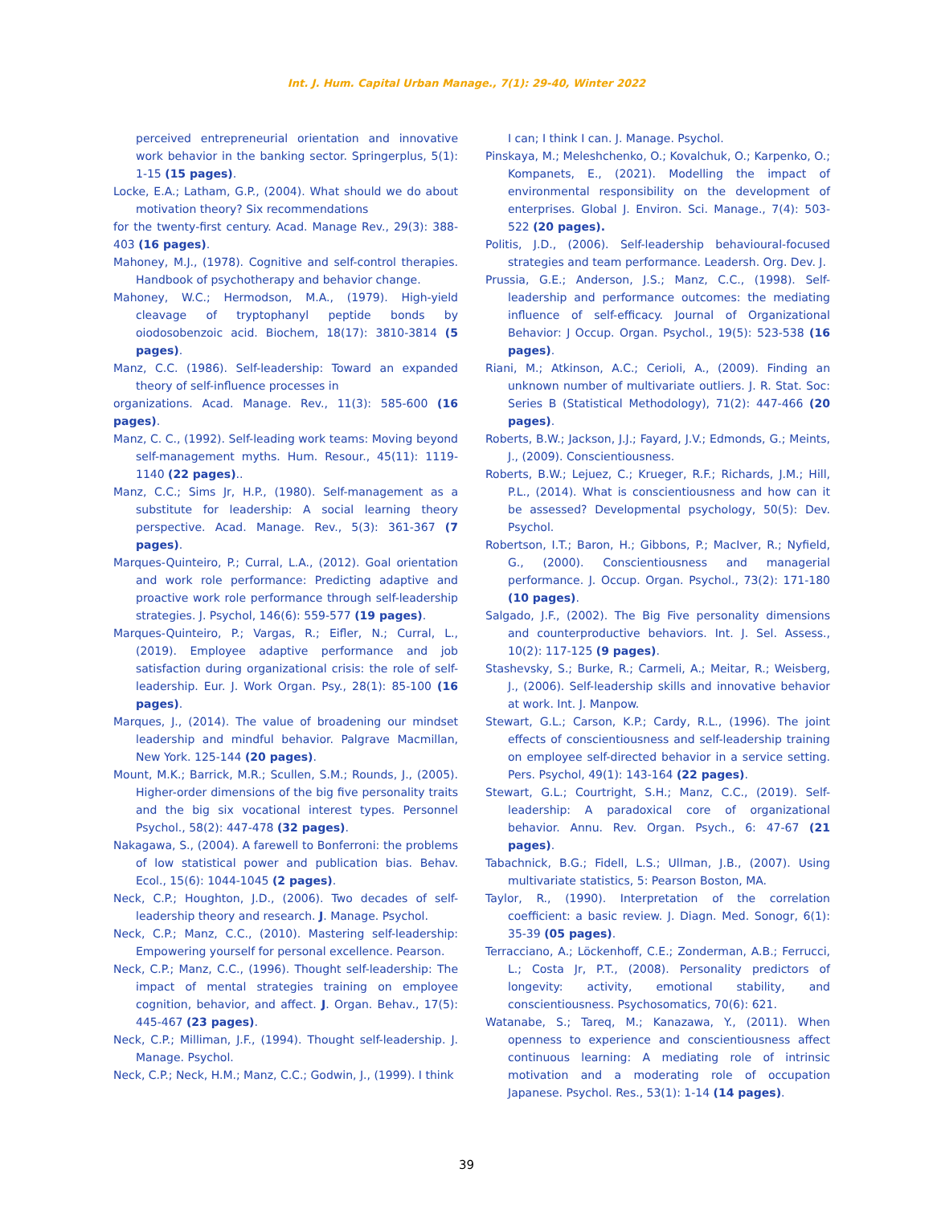Int. J. Hum. Capital Urban Manage., 7(1): 29-40, Winter 2022
perceived entrepreneurial orientation and innovative work behavior in the banking sector. Springerplus, 5(1): 1-15 (15 pages).
Locke, E.A.; Latham, G.P., (2004). What should we do about motivation theory? Six recommendations
for the twenty-first century. Acad. Manage Rev., 29(3): 388-403 (16 pages).
Mahoney, M.J., (1978). Cognitive and self-control therapies. Handbook of psychotherapy and behavior change.
Mahoney, W.C.; Hermodson, M.A., (1979). High-yield cleavage of tryptophanyl peptide bonds by oiodosobenzoic acid. Biochem, 18(17): 3810-3814 (5 pages).
Manz, C.C. (1986). Self-leadership: Toward an expanded theory of self-influence processes in
organizations. Acad. Manage. Rev., 11(3): 585-600 (16 pages).
Manz, C. C., (1992). Self-leading work teams: Moving beyond self-management myths. Hum. Resour., 45(11): 1119-1140 (22 pages)..
Manz, C.C.; Sims Jr, H.P., (1980). Self-management as a substitute for leadership: A social learning theory perspective. Acad. Manage. Rev., 5(3): 361-367 (7 pages).
Marques-Quinteiro, P.; Curral, L.A., (2012). Goal orientation and work role performance: Predicting adaptive and proactive work role performance through self-leadership strategies. J. Psychol, 146(6): 559-577 (19 pages).
Marques-Quinteiro, P.; Vargas, R.; Eifler, N.; Curral, L., (2019). Employee adaptive performance and job satisfaction during organizational crisis: the role of self-leadership. Eur. J. Work Organ. Psy., 28(1): 85-100 (16 pages).
Marques, J., (2014). The value of broadening our mindset leadership and mindful behavior. Palgrave Macmillan, New York. 125-144 (20 pages).
Mount, M.K.; Barrick, M.R.; Scullen, S.M.; Rounds, J., (2005). Higher-order dimensions of the big five personality traits and the big six vocational interest types. Personnel Psychol., 58(2): 447-478 (32 pages).
Nakagawa, S., (2004). A farewell to Bonferroni: the problems of low statistical power and publication bias. Behav. Ecol., 15(6): 1044-1045 (2 pages).
Neck, C.P.; Houghton, J.D., (2006). Two decades of self-leadership theory and research. J. Manage. Psychol.
Neck, C.P.; Manz, C.C., (2010). Mastering self-leadership: Empowering yourself for personal excellence. Pearson.
Neck, C.P.; Manz, C.C., (1996). Thought self-leadership: The impact of mental strategies training on employee cognition, behavior, and affect. J. Organ. Behav., 17(5): 445-467 (23 pages).
Neck, C.P.; Milliman, J.F., (1994). Thought self-leadership. J. Manage. Psychol.
Neck, C.P.; Neck, H.M.; Manz, C.C.; Godwin, J., (1999). I think
I can; I think I can. J. Manage. Psychol.
Pinskaya, M.; Meleshchenko, O.; Kovalchuk, O.; Karpenko, O.; Kompanets, E., (2021). Modelling the impact of environmental responsibility on the development of enterprises. Global J. Environ. Sci. Manage., 7(4): 503-522 (20 pages).
Politis, J.D., (2006). Self-leadership behavioural-focused strategies and team performance. Leadersh. Org. Dev. J.
Prussia, G.E.; Anderson, J.S.; Manz, C.C., (1998). Self-leadership and performance outcomes: the mediating influence of self-efficacy. Journal of Organizational Behavior: J Occup. Organ. Psychol., 19(5): 523-538 (16 pages).
Riani, M.; Atkinson, A.C.; Cerioli, A., (2009). Finding an unknown number of multivariate outliers. J. R. Stat. Soc: Series B (Statistical Methodology), 71(2): 447-466 (20 pages).
Roberts, B.W.; Jackson, J.J.; Fayard, J.V.; Edmonds, G.; Meints, J., (2009). Conscientiousness.
Roberts, B.W.; Lejuez, C.; Krueger, R.F.; Richards, J.M.; Hill, P.L., (2014). What is conscientiousness and how can it be assessed? Developmental psychology, 50(5): Dev. Psychol.
Robertson, I.T.; Baron, H.; Gibbons, P.; MacIver, R.; Nyfield, G., (2000). Conscientiousness and managerial performance. J. Occup. Organ. Psychol., 73(2): 171-180 (10 pages).
Salgado, J.F., (2002). The Big Five personality dimensions and counterproductive behaviors. Int. J. Sel. Assess., 10(2): 117-125 (9 pages).
Stashevsky, S.; Burke, R.; Carmeli, A.; Meitar, R.; Weisberg, J., (2006). Self-leadership skills and innovative behavior at work. Int. J. Manpow.
Stewart, G.L.; Carson, K.P.; Cardy, R.L., (1996). The joint effects of conscientiousness and self-leadership training on employee self-directed behavior in a service setting. Pers. Psychol, 49(1): 143-164 (22 pages).
Stewart, G.L.; Courtright, S.H.; Manz, C.C., (2019). Self-leadership: A paradoxical core of organizational behavior. Annu. Rev. Organ. Psych., 6: 47-67 (21 pages).
Tabachnick, B.G.; Fidell, L.S.; Ullman, J.B., (2007). Using multivariate statistics, 5: Pearson Boston, MA.
Taylor, R., (1990). Interpretation of the correlation coefficient: a basic review. J. Diagn. Med. Sonogr, 6(1): 35-39 (05 pages).
Terracciano, A.; Löckenhoff, C.E.; Zonderman, A.B.; Ferrucci, L.; Costa Jr, P.T., (2008). Personality predictors of longevity: activity, emotional stability, and conscientiousness. Psychosomatics, 70(6): 621.
Watanabe, S.; Tareq, M.; Kanazawa, Y., (2011). When openness to experience and conscientiousness affect continuous learning: A mediating role of intrinsic motivation and a moderating role of occupation Japanese. Psychol. Res., 53(1): 1-14 (14 pages).
39